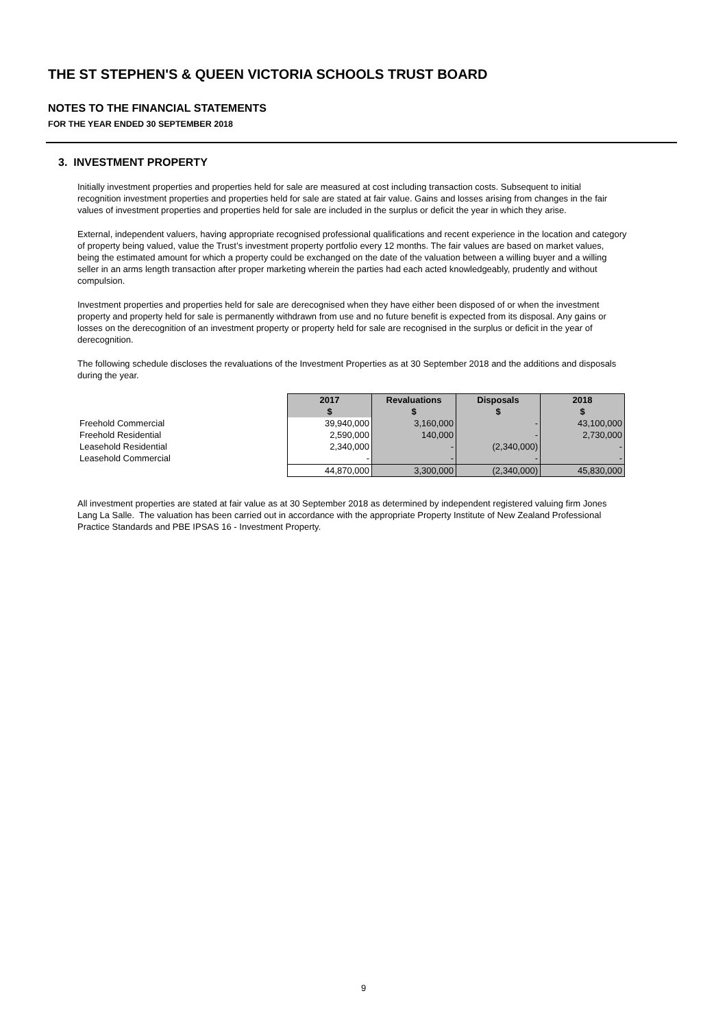THE ST STEPHEN'S & QUEEN VICTORIA SCHOOLS TRUST BOARD
NOTES TO THE FINANCIAL STATEMENTS
FOR THE YEAR ENDED 30 SEPTEMBER 2018
3. INVESTMENT PROPERTY
Initially investment properties and properties held for sale are measured at cost including transaction costs. Subsequent to initial recognition investment properties and properties held for sale are stated at fair value. Gains and losses arising from changes in the fair values of investment properties and properties held for sale are included in the surplus or deficit the year in which they arise.
External, independent valuers, having appropriate recognised professional qualifications and recent experience in the location and category of property being valued, value the Trust’s investment property portfolio every 12 months. The fair values are based on market values, being the estimated amount for which a property could be exchanged on the date of the valuation between a willing buyer and a willing seller in an arms length transaction after proper marketing wherein the parties had each acted knowledgeably, prudently and without compulsion.
Investment properties and properties held for sale are derecognised when they have either been disposed of or when the investment property and property held for sale is permanently withdrawn from use and no future benefit is expected from its disposal. Any gains or losses on the derecognition of an investment property or property held for sale are recognised in the surplus or deficit in the year of derecognition.
The following schedule discloses the revaluations of the Investment Properties as at 30 September 2018 and the additions and disposals during the year.
| | 2017 | Revaluations | Disposals | 2018 |
| | $ | $ | $ | $ |
| Freehold Commercial | 39,940,000 | 3,160,000 | - | 43,100,000 |
| Freehold Residential | 2,590,000 | 140,000 | - | 2,730,000 |
| Leasehold Residential | 2,340,000 | - | (2,340,000) | - |
| Leasehold Commercial | - | - | - | - |
| | 44,870,000 | 3,300,000 | (2,340,000) | 45,830,000 |
All investment properties are stated at fair value as at 30 September 2018 as determined by independent registered valuing firm Jones Lang La Salle. The valuation has been carried out in accordance with the appropriate Property Institute of New Zealand Professional Practice Standards and PBE IPSAS 16 - Investment Property.
9